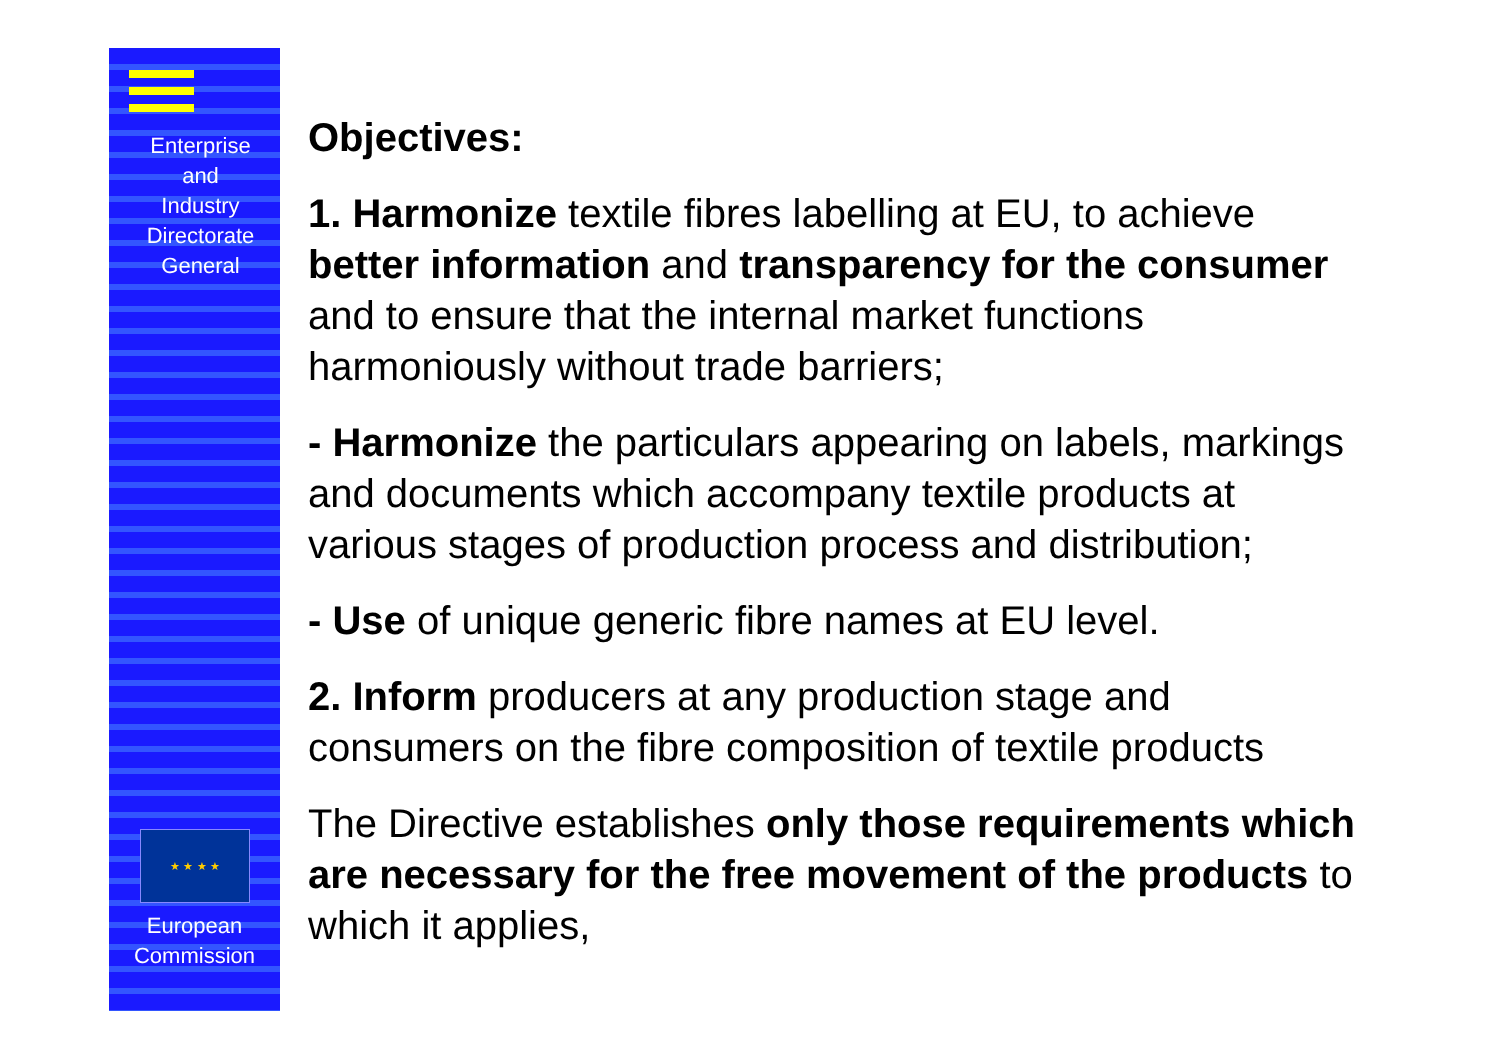Enterprise
and
Industry
Directorate
General
★ ★ ★ ★
European
Commission
Objectives:
1. Harmonize textile fibres labelling at EU, to achieve better information and transparency for the consumer and to ensure that the internal market functions harmoniously without trade barriers;
- Harmonize the particulars appearing on labels, markings and documents which accompany textile products at various stages of production process and distribution;
- Use of unique generic fibre names at EU level.
2. Inform producers at any production stage and consumers on the fibre composition of textile products
The Directive establishes only those requirements which are necessary for the free movement of the products to which it applies,